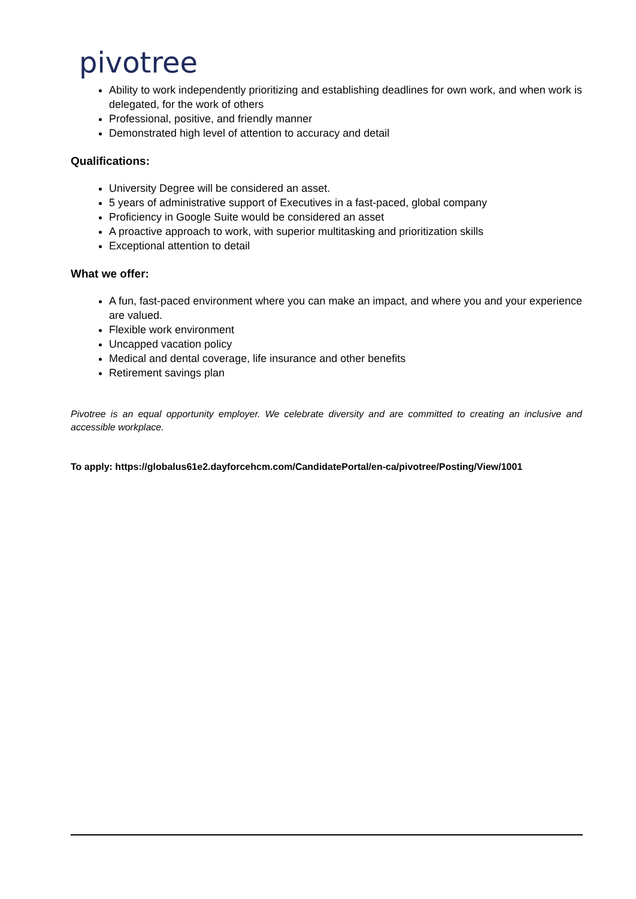pivotree
Ability to work independently prioritizing and establishing deadlines for own work, and when work is delegated, for the work of others
Professional, positive, and friendly manner
Demonstrated high level of attention to accuracy and detail
Qualifications:
University Degree will be considered an asset.
5 years of administrative support of Executives in a fast-paced, global company
Proficiency in Google Suite would be considered an asset
A proactive approach to work, with superior multitasking and prioritization skills
Exceptional attention to detail
What we offer:
A fun, fast-paced environment where you can make an impact, and where you and your experience are valued.
Flexible work environment
Uncapped vacation policy
Medical and dental coverage, life insurance and other benefits
Retirement savings plan
Pivotree is an equal opportunity employer. We celebrate diversity and are committed to creating an inclusive and accessible workplace.
To apply: https://globalus61e2.dayforcehcm.com/CandidatePortal/en-ca/pivotree/Posting/View/1001